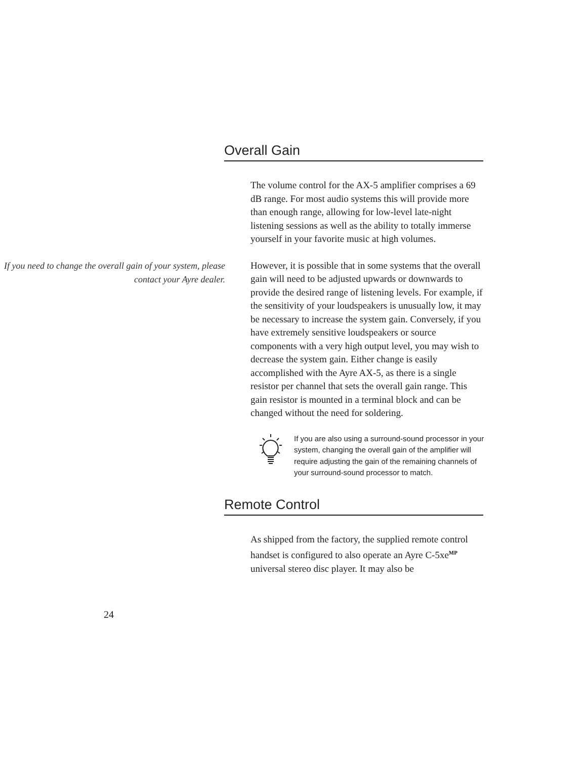Overall Gain
The volume control for the AX-5 amplifier comprises a 69 dB range. For most audio systems this will provide more than enough range, allowing for low-level late-night listening sessions as well as the ability to totally immerse yourself in your favorite music at high volumes.
If you need to change the overall gain of your system, please contact your Ayre dealer.
However, it is possible that in some systems that the overall gain will need to be adjusted upwards or downwards to provide the desired range of listening levels. For example, if the sensitivity of your loudspeakers is unusually low, it may be necessary to increase the system gain. Conversely, if you have extremely sensitive loudspeakers or source components with a very high output level, you may wish to decrease the system gain. Either change is easily accomplished with the Ayre AX-5, as there is a single resistor per channel that sets the overall gain range. This gain resistor is mounted in a terminal block and can be changed without the need for soldering.
If you are also using a surround-sound processor in your system, changing the overall gain of the amplifier will require adjusting the gain of the remaining channels of your surround-sound processor to match.
Remote Control
As shipped from the factory, the supplied remote control handset is configured to also operate an Ayre C-5xe<sup>MP</sup> universal stereo disc player. It may also be
24